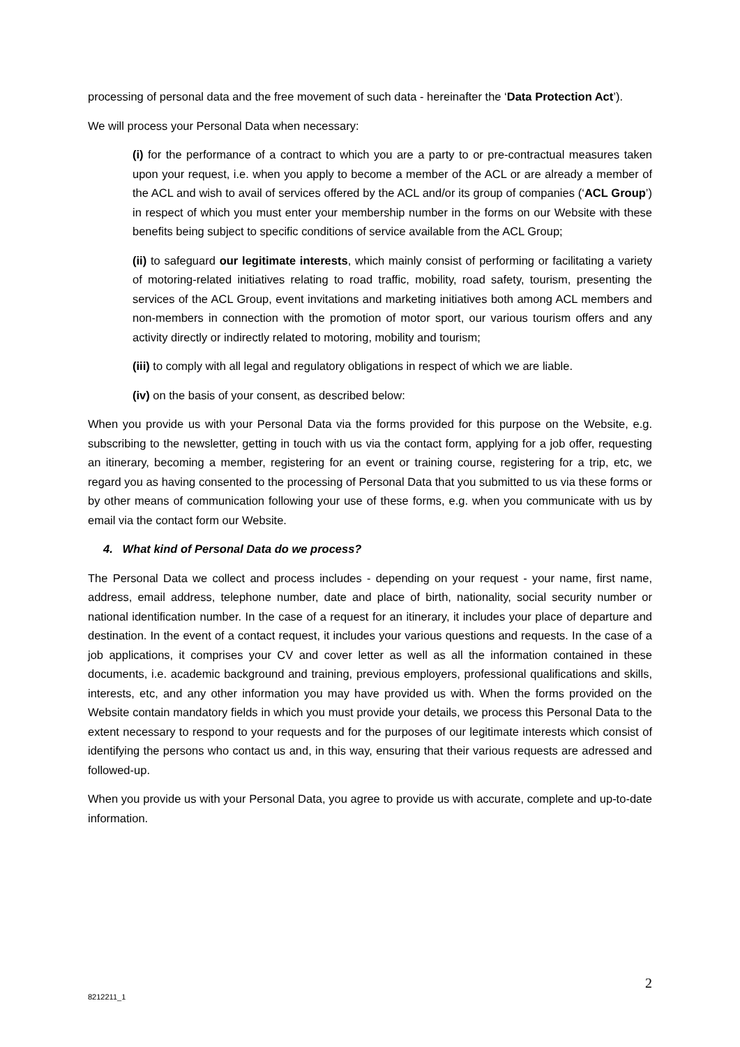processing of personal data and the free movement of such data - hereinafter the ‘Data Protection Act’).
We will process your Personal Data when necessary:
(i) for the performance of a contract to which you are a party to or pre-contractual measures taken upon your request, i.e. when you apply to become a member of the ACL or are already a member of the ACL and wish to avail of services offered by the ACL and/or its group of companies (‘ACL Group’) in respect of which you must enter your membership number in the forms on our Website with these benefits being subject to specific conditions of service available from the ACL Group;
(ii) to safeguard our legitimate interests, which mainly consist of performing or facilitating a variety of motoring-related initiatives relating to road traffic, mobility, road safety, tourism, presenting the services of the ACL Group, event invitations and marketing initiatives both among ACL members and non-members in connection with the promotion of motor sport, our various tourism offers and any activity directly or indirectly related to motoring, mobility and tourism;
(iii) to comply with all legal and regulatory obligations in respect of which we are liable.
(iv) on the basis of your consent, as described below:
When you provide us with your Personal Data via the forms provided for this purpose on the Website, e.g. subscribing to the newsletter, getting in touch with us via the contact form, applying for a job offer, requesting an itinerary, becoming a member, registering for an event or training course, registering for a trip, etc, we regard you as having consented to the processing of Personal Data that you submitted to us via these forms or by other means of communication following your use of these forms, e.g. when you communicate with us by email via the contact form our Website.
4. What kind of Personal Data do we process?
The Personal Data we collect and process includes - depending on your request - your name, first name, address, email address, telephone number, date and place of birth, nationality, social security number or national identification number. In the case of a request for an itinerary, it includes your place of departure and destination. In the event of a contact request, it includes your various questions and requests. In the case of a job applications, it comprises your CV and cover letter as well as all the information contained in these documents, i.e. academic background and training, previous employers, professional qualifications and skills, interests, etc, and any other information you may have provided us with. When the forms provided on the Website contain mandatory fields in which you must provide your details, we process this Personal Data to the extent necessary to respond to your requests and for the purposes of our legitimate interests which consist of identifying the persons who contact us and, in this way, ensuring that their various requests are adressed and followed-up.
When you provide us with your Personal Data, you agree to provide us with accurate, complete and up-to-date information.
2
8212211_1